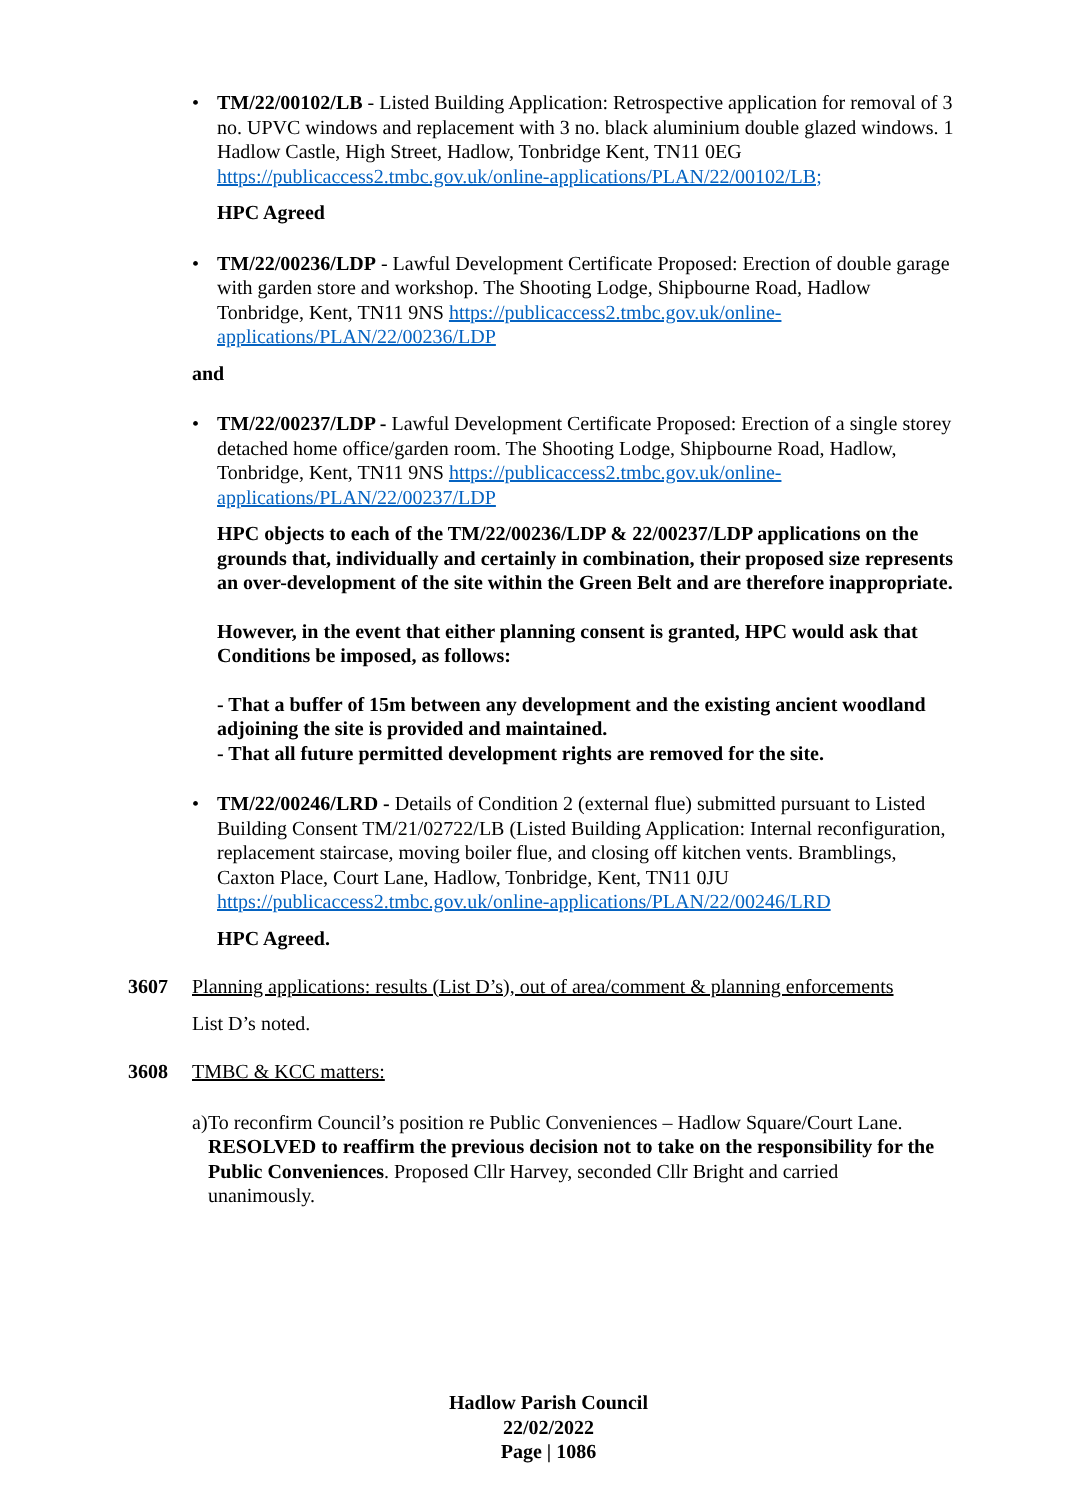• TM/22/00102/LB - Listed Building Application: Retrospective application for removal of 3 no. UPVC windows and replacement with 3 no. black aluminium double glazed windows. 1 Hadlow Castle, High Street, Hadlow, Tonbridge Kent, TN11 0EG https://publicaccess2.tmbc.gov.uk/online-applications/PLAN/22/00102/LB;
HPC Agreed
• TM/22/00236/LDP - Lawful Development Certificate Proposed: Erection of double garage with garden store and workshop. The Shooting Lodge, Shipbourne Road, Hadlow Tonbridge, Kent, TN11 9NS https://publicaccess2.tmbc.gov.uk/online-applications/PLAN/22/00236/LDP
and
• TM/22/00237/LDP - Lawful Development Certificate Proposed: Erection of a single storey detached home office/garden room. The Shooting Lodge, Shipbourne Road, Hadlow, Tonbridge, Kent, TN11 9NS https://publicaccess2.tmbc.gov.uk/online-applications/PLAN/22/00237/LDP
HPC objects to each of the TM/22/00236/LDP & 22/00237/LDP applications on the grounds that, individually and certainly in combination, their proposed size represents an over-development of the site within the Green Belt and are therefore inappropriate.
However, in the event that either planning consent is granted, HPC would ask that Conditions be imposed, as follows:
- That a buffer of 15m between any development and the existing ancient woodland adjoining the site is provided and maintained.
- That all future permitted development rights are removed for the site.
• TM/22/00246/LRD - Details of Condition 2 (external flue) submitted pursuant to Listed Building Consent TM/21/02722/LB (Listed Building Application: Internal reconfiguration, replacement staircase, moving boiler flue, and closing off kitchen vents. Bramblings, Caxton Place, Court Lane, Hadlow, Tonbridge, Kent, TN11 0JU https://publicaccess2.tmbc.gov.uk/online-applications/PLAN/22/00246/LRD
HPC Agreed.
3607 Planning applications: results (List D’s), out of area/comment & planning enforcements
List D’s noted.
3608 TMBC & KCC matters:
a) To reconfirm Council’s position re Public Conveniences – Hadlow Square/Court Lane.
RESOLVED to reaffirm the previous decision not to take on the responsibility for the Public Conveniences. Proposed Cllr Harvey, seconded Cllr Bright and carried unanimously.
Hadlow Parish Council
22/02/2022
Page | 1086